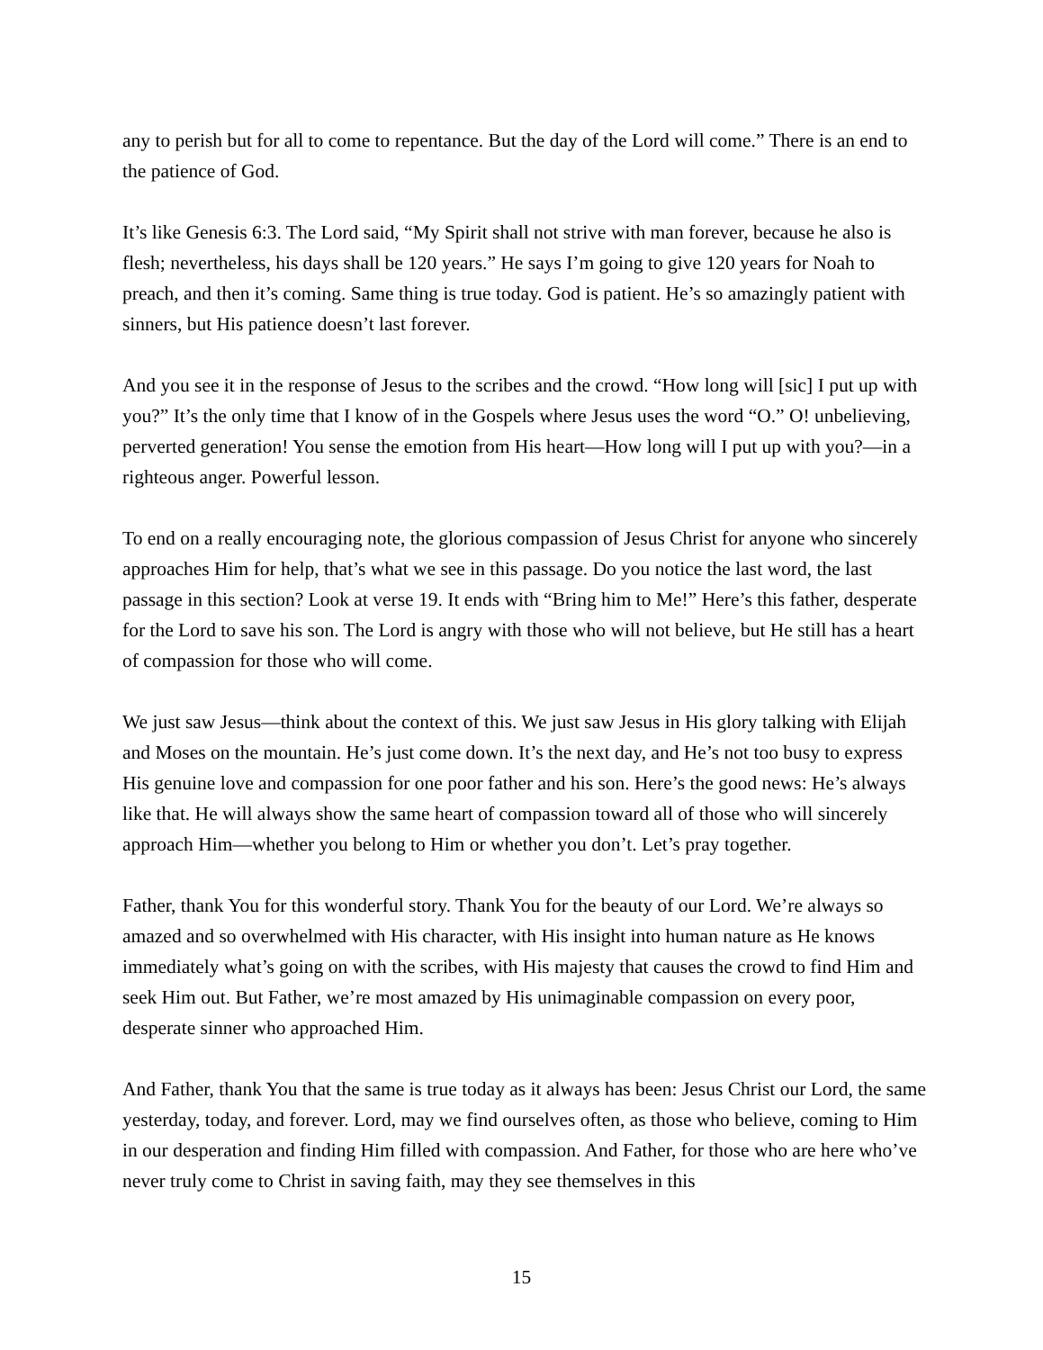any to perish but for all to come to repentance. But the day of the Lord will come.” There is an end to the patience of God.
It’s like Genesis 6:3. The Lord said, “My Spirit shall not strive with man forever, because he also is flesh; nevertheless, his days shall be 120 years.” He says I’m going to give 120 years for Noah to preach, and then it’s coming. Same thing is true today. God is patient. He’s so amazingly patient with sinners, but His patience doesn’t last forever.
And you see it in the response of Jesus to the scribes and the crowd. “How long will [sic] I put up with you?” It’s the only time that I know of in the Gospels where Jesus uses the word “O.” O! unbelieving, perverted generation! You sense the emotion from His heart—How long will I put up with you?—in a righteous anger. Powerful lesson.
To end on a really encouraging note, the glorious compassion of Jesus Christ for anyone who sincerely approaches Him for help, that’s what we see in this passage. Do you notice the last word, the last passage in this section? Look at verse 19. It ends with “Bring him to Me!” Here’s this father, desperate for the Lord to save his son. The Lord is angry with those who will not believe, but He still has a heart of compassion for those who will come.
We just saw Jesus—think about the context of this. We just saw Jesus in His glory talking with Elijah and Moses on the mountain. He’s just come down. It’s the next day, and He’s not too busy to express His genuine love and compassion for one poor father and his son. Here’s the good news: He’s always like that. He will always show the same heart of compassion toward all of those who will sincerely approach Him—whether you belong to Him or whether you don’t. Let’s pray together.
Father, thank You for this wonderful story. Thank You for the beauty of our Lord. We’re always so amazed and so overwhelmed with His character, with His insight into human nature as He knows immediately what’s going on with the scribes, with His majesty that causes the crowd to find Him and seek Him out. But Father, we’re most amazed by His unimaginable compassion on every poor, desperate sinner who approached Him.
And Father, thank You that the same is true today as it always has been: Jesus Christ our Lord, the same yesterday, today, and forever. Lord, may we find ourselves often, as those who believe, coming to Him in our desperation and finding Him filled with compassion. And Father, for those who are here who’ve never truly come to Christ in saving faith, may they see themselves in this
15